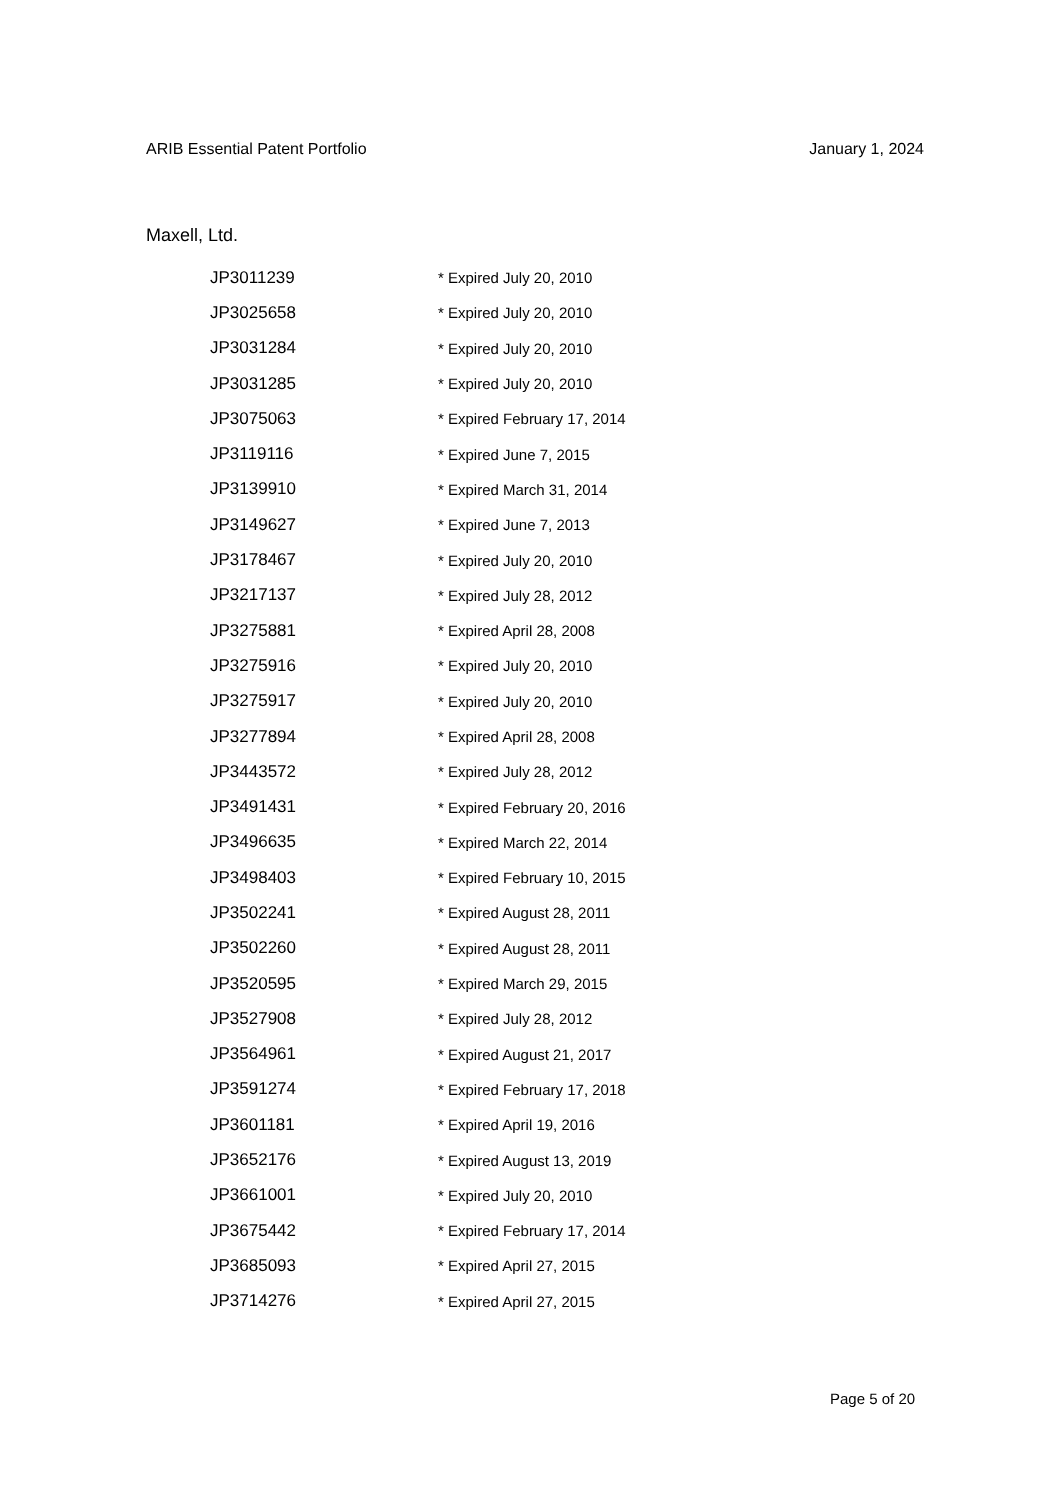ARIB Essential Patent Portfolio January 1, 2024
Maxell, Ltd.
| JP3011239 | * Expired July 20, 2010 |
| JP3025658 | * Expired July 20, 2010 |
| JP3031284 | * Expired July 20, 2010 |
| JP3031285 | * Expired July 20, 2010 |
| JP3075063 | * Expired February 17, 2014 |
| JP3119116 | * Expired June 7, 2015 |
| JP3139910 | * Expired March 31, 2014 |
| JP3149627 | * Expired June 7, 2013 |
| JP3178467 | * Expired July 20, 2010 |
| JP3217137 | * Expired July 28, 2012 |
| JP3275881 | * Expired April 28, 2008 |
| JP3275916 | * Expired July 20, 2010 |
| JP3275917 | * Expired July 20, 2010 |
| JP3277894 | * Expired April 28, 2008 |
| JP3443572 | * Expired July 28, 2012 |
| JP3491431 | * Expired February 20, 2016 |
| JP3496635 | * Expired March 22, 2014 |
| JP3498403 | * Expired February 10, 2015 |
| JP3502241 | * Expired August 28, 2011 |
| JP3502260 | * Expired August 28, 2011 |
| JP3520595 | * Expired March 29, 2015 |
| JP3527908 | * Expired July 28, 2012 |
| JP3564961 | * Expired August 21, 2017 |
| JP3591274 | * Expired February 17, 2018 |
| JP3601181 | * Expired April 19, 2016 |
| JP3652176 | * Expired August 13, 2019 |
| JP3661001 | * Expired July 20, 2010 |
| JP3675442 | * Expired February 17, 2014 |
| JP3685093 | * Expired April 27, 2015 |
| JP3714276 | * Expired April 27, 2015 |
Page 5 of 20